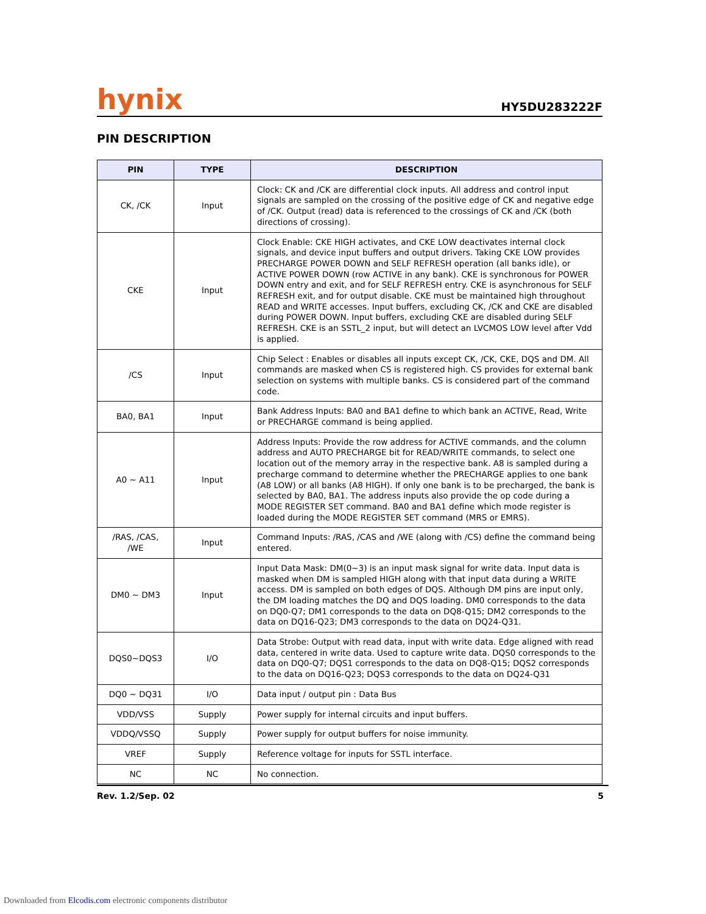hynix HY5DU283222F
PIN DESCRIPTION
| PIN | TYPE | DESCRIPTION |
| --- | --- | --- |
| CK, /CK | Input | Clock: CK and /CK are differential clock inputs. All address and control input signals are sampled on the crossing of the positive edge of CK and negative edge of /CK. Output (read) data is referenced to the crossings of CK and /CK (both directions of crossing). |
| CKE | Input | Clock Enable: CKE HIGH activates, and CKE LOW deactivates internal clock signals, and device input buffers and output drivers. Taking CKE LOW provides PRECHARGE POWER DOWN and SELF REFRESH operation (all banks idle), or ACTIVE POWER DOWN (row ACTIVE in any bank). CKE is synchronous for POWER DOWN entry and exit, and for SELF REFRESH entry. CKE is asynchronous for SELF REFRESH exit, and for output disable. CKE must be maintained high throughout READ and WRITE accesses. Input buffers, excluding CK, /CK and CKE are disabled during POWER DOWN. Input buffers, excluding CKE are disabled during SELF REFRESH. CKE is an SSTL_2 input, but will detect an LVCMOS LOW level after Vdd is applied. |
| /CS | Input | Chip Select : Enables or disables all inputs except CK, /CK, CKE, DQS and DM. All commands are masked when CS is registered high. CS provides for external bank selection on systems with multiple banks. CS is considered part of the command code. |
| BA0, BA1 | Input | Bank Address Inputs: BA0 and BA1 define to which bank an ACTIVE, Read, Write or PRECHARGE command is being applied. |
| A0 ~ A11 | Input | Address Inputs: Provide the row address for ACTIVE commands, and the column address and AUTO PRECHARGE bit for READ/WRITE commands, to select one location out of the memory array in the respective bank. A8 is sampled during a precharge command to determine whether the PRECHARGE applies to one bank (A8 LOW) or all banks (A8 HIGH). If only one bank is to be precharged, the bank is selected by BA0, BA1. The address inputs also provide the op code during a MODE REGISTER SET command. BA0 and BA1 define which mode register is loaded during the MODE REGISTER SET command (MRS or EMRS). |
| /RAS, /CAS, /WE | Input | Command Inputs: /RAS, /CAS and /WE (along with /CS) define the command being entered. |
| DM0 ~ DM3 | Input | Input Data Mask: DM(0~3) is an input mask signal for write data. Input data is masked when DM is sampled HIGH along with that input data during a WRITE access. DM is sampled on both edges of DQS. Although DM pins are input only, the DM loading matches the DQ and DQS loading. DM0 corresponds to the data on DQ0-Q7; DM1 corresponds to the data on DQ8-Q15; DM2 corresponds to the data on DQ16-Q23; DM3 corresponds to the data on DQ24-Q31. |
| DQS0~DQS3 | I/O | Data Strobe: Output with read data, input with write data. Edge aligned with read data, centered in write data. Used to capture write data. DQS0 corresponds to the data on DQ0-Q7; DQS1 corresponds to the data on DQ8-Q15; DQS2 corresponds to the data on DQ16-Q23; DQS3 corresponds to the data on DQ24-Q31 |
| DQ0 ~ DQ31 | I/O | Data input / output pin : Data Bus |
| VDD/VSS | Supply | Power supply for internal circuits and input buffers. |
| VDDQ/VSSQ | Supply | Power supply for output buffers for noise immunity. |
| VREF | Supply | Reference voltage for inputs for SSTL interface. |
| NC | NC | No connection. |
Rev. 1.2/Sep. 02 5
Downloaded from Elcodis.com electronic components distributor